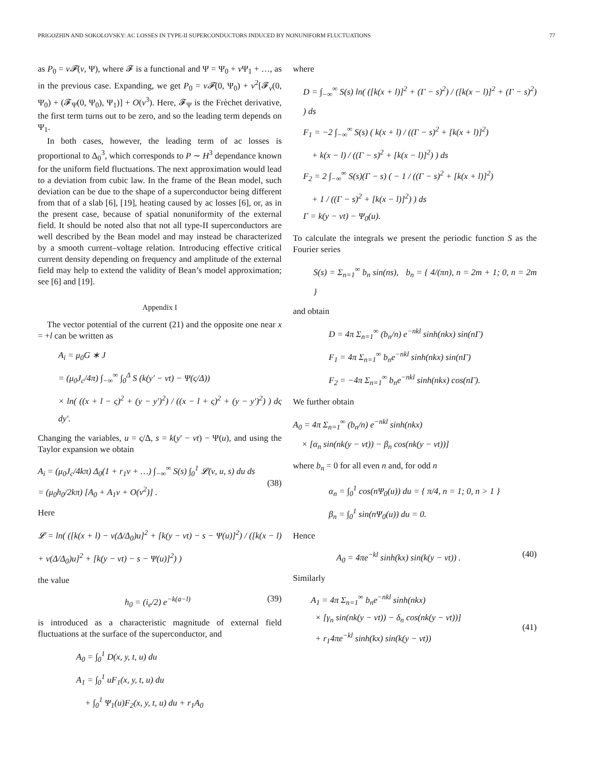PRIGOZHIN AND SOKOLOVSKY: AC LOSSES IN TYPE-II SUPERCONDUCTORS INDUCED BY NONUNIFORM FLUCTUATIONS 77
as P<sub>0</sub> = ν𝓕(ν, Ψ), where 𝓕 is a functional and Ψ = Ψ<sub>0</sub> + ν Ψ<sub>1</sub> + …, as in the previous case. Expanding, we get P<sub>0</sub> = ν𝓕(0, Ψ<sub>0</sub>) + ν<sup>2</sup>[𝓕<sub>ν</sub>(0, Ψ<sub>0</sub>) + (𝓕<sub>Ψ</sub>(0, Ψ<sub>0</sub>), Ψ<sub>1</sub>)] + O(ν<sup>3</sup>). Here, 𝓕<sub>Ψ</sub> is the Frèchet derivative, the first term turns out to be zero, and so the leading term depends on Ψ<sub>1</sub>.
In both cases, however, the leading term of ac losses is proportional to Δ<sub>0</sub><sup>3</sup>, which corresponds to P ∼ H<sup>3</sup> dependance known for the uniform field fluctuations. The next approximation would lead to a deviation from cubic law. In the frame of the Bean model, such deviation can be due to the shape of a superconductor being different from that of a slab [6], [19], heating caused by ac losses [6], or, as in the present case, because of spatial nonuniformity of the external field. It should be noted also that not all type-II superconductors are well described by the Bean model and may instead be characterized by a smooth current–voltage relation. Introducing effective critical current density depending on frequency and amplitude of the external field may help to extend the validity of Bean’s model approximation; see [6] and [19].
Appendix I
The vector potential of the current (21) and the opposite one near x = +l can be written as
A<sub>i</sub> = μ<sub>0</sub>G ∗ J
= (μ<sub>0</sub>J<sub>c</sub>/4π) ∫<sub>−∞</sub><sup>∞</sup> ∫<sub>0</sub><sup>Δ</sup> S (k(y′ − vt) − Ψ(ς/Δ))
× ln( ((x + l − ς)<sup>2</sup> + (y − y′)<sup>2</sup>) / ((x − l + ς)<sup>2</sup> + (y − y′)<sup>2</sup>) ) dς dy′.
Changing the variables, u = ς/Δ, s = k(y′ − vt) − Ψ(u), and using the Taylor expansion we obtain
A<sub>i</sub> = (μ<sub>0</sub>J<sub>c</sub>/4kπ) Δ<sub>0</sub>(1 + r<sub>1</sub>ν + …) ∫<sub>−∞</sub><sup>∞</sup> S(s) ∫<sub>0</sub><sup>1</sup> 𝓛(ν, u, s) du ds
= (μ<sub>0</sub>h<sub>0</sub>/2kπ) [A<sub>0</sub> + A<sub>1</sub>ν + O(ν<sup>2</sup>)] .
(38)
Here
𝓛 = ln( ([k(x + l) − ν(Δ/Δ<sub>0</sub>)u]<sup>2</sup> + [k(y − vt) − s − Ψ(u)]<sup>2</sup>) / ([k(x − l) + ν(Δ/Δ<sub>0</sub>)u]<sup>2</sup> + [k(y − vt) − s − Ψ(u)]<sup>2</sup>) )
the value
h<sub>0</sub> = (i<sub>e</sub>/2) e<sup>−k(a−l)</sup> (39)
is introduced as a characteristic magnitude of external field fluctuations at the surface of the superconductor, and
A<sub>0</sub> = ∫<sub>0</sub><sup>1</sup> D(x, y, t, u) du
A<sub>1</sub> = ∫<sub>0</sub><sup>1</sup> uF<sub>1</sub>(x, y, t, u) du
+ ∫<sub>0</sub><sup>1</sup> Ψ<sub>1</sub>(u)F<sub>2</sub>(x, y, t, u) du + r<sub>1</sub>A<sub>0</sub>
where
D = ∫<sub>−∞</sub><sup>∞</sup> S(s) ln( ([k(x + l)]<sup>2</sup> + (Γ − s)<sup>2</sup>) / ([k(x − l)]<sup>2</sup> + (Γ − s)<sup>2</sup>) ) ds
F<sub>1</sub> = −2 ∫<sub>−∞</sub><sup>∞</sup> S(s) ( k(x + l) / ((Γ − s)<sup>2</sup> + [k(x + l)]<sup>2</sup>)
+ k(x − l) / ((Γ − s)<sup>2</sup> + [k(x − l)]<sup>2</sup>) ) ds
F<sub>2</sub> = 2 ∫<sub>−∞</sub><sup>∞</sup> S(s)(Γ − s) ( − 1 / ((Γ − s)<sup>2</sup> + [k(x + l)]<sup>2</sup>)
+ 1 / ((Γ − s)<sup>2</sup> + [k(x − l)]<sup>2</sup>) ) ds
Γ = k(y − vt) − Ψ<sub>0</sub>(u).
To calculate the integrals we present the periodic function S as the Fourier series
S(s) = Σ<sub>n=1</sub><sup>∞</sup> b<sub>n</sub> sin(ns), b<sub>n</sub> = { 4/(πn), n = 2m + 1; 0, n = 2m }
and obtain
D = 4π Σ<sub>n=1</sub><sup>∞</sup> (b<sub>n</sub>/n) e<sup>−nkl</sup> sinh(nkx) sin(nΓ)
F<sub>1</sub> = 4π Σ<sub>n=1</sub><sup>∞</sup> b<sub>n</sub>e<sup>−nkl</sup> sinh(nkx) sin(nΓ)
F<sub>2</sub> = −4π Σ<sub>n=1</sub><sup>∞</sup> b<sub>n</sub>e<sup>−nkl</sup> sinh(nkx) cos(nΓ).
We further obtain
A<sub>0</sub> = 4π Σ<sub>n=1</sub><sup>∞</sup> (b<sub>n</sub>/n) e<sup>−nkl</sup> sinh(nkx)
× [α<sub>n</sub> sin(nk(y − vt)) − β<sub>n</sub> cos(nk(y − vt))]
where b<sub>n</sub> = 0 for all even n and, for odd n
α<sub>n</sub> = ∫<sub>0</sub><sup>1</sup> cos(nΨ<sub>0</sub>(u)) du = { π/4, n = 1; 0, n > 1 }
β<sub>n</sub> = ∫<sub>0</sub><sup>1</sup> sin(nΨ<sub>0</sub>(u)) du = 0.
Hence
A<sub>0</sub> = 4πe<sup>−kl</sup> sinh(kx) sin(k(y − vt)) . (40)
Similarly
A<sub>1</sub> = 4π Σ<sub>n=1</sub><sup>∞</sup> b<sub>n</sub>e<sup>−nkl</sup> sinh(nkx)
× [γ<sub>n</sub> sin(nk(y − vt)) − δ<sub>n</sub> cos(nk(y − vt))]
+ r<sub>1</sub>4πe<sup>−kl</sup> sinh(kx) sin(k(y − vt))
(41)